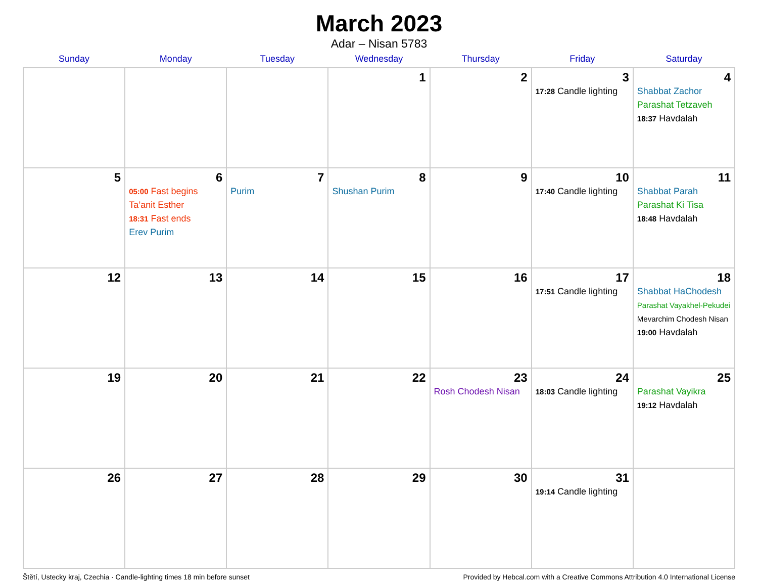March 2023
Adar – Nisan 5783
| Sunday | Monday | Tuesday | Wednesday | Thursday | Friday | Saturday |
| --- | --- | --- | --- | --- | --- | --- |
| | | | 1 | 2 | 3 17:28 Candle lighting | 4 Shabbat Zachor Parashat Tetzaveh 18:37 Havdalah |
| 5 | 6 05:00 Fast begins Ta’anit Esther 18:31 Fast ends Erev Purim | 7 Purim | 8 Shushan Purim | 9 | 10 17:40 Candle lighting | 11 Shabbat Parah Parashat Ki Tisa 18:48 Havdalah |
| 12 | 13 | 14 | 15 | 16 | 17 17:51 Candle lighting | 18 Shabbat HaChodesh Parashat Vayakhel-Pekudei Mevarchim Chodesh Nisan 19:00 Havdalah |
| 19 | 20 | 21 | 22 | 23 Rosh Chodesh Nisan | 24 18:03 Candle lighting | 25 Parashat Vayikra 19:12 Havdalah |
| 26 | 27 | 28 | 29 | 30 | 31 19:14 Candle lighting | |
Štětí, Ustecky kraj, Czechia · Candle-lighting times 18 min before sunset Provided by Hebcal.com with a Creative Commons Attribution 4.0 International License